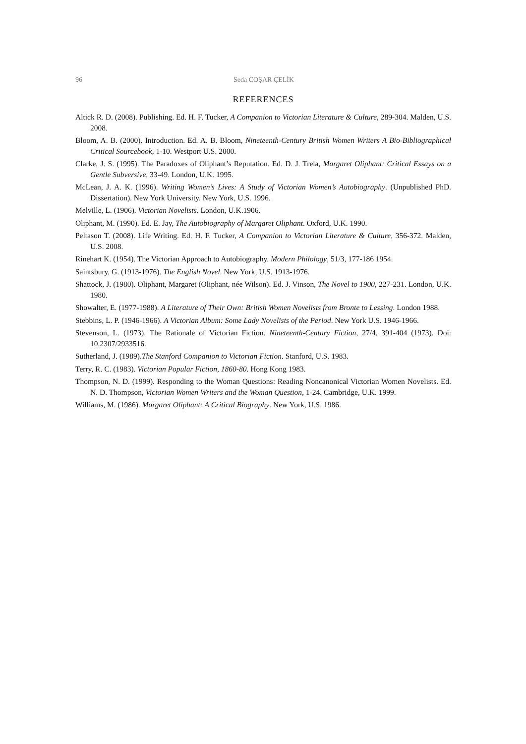96 Seda COŞAR ÇELİK
REFERENCES
Altick R. D. (2008). Publishing. Ed. H. F. Tucker, A Companion to Victorian Literature & Culture, 289-304. Malden, U.S. 2008.
Bloom, A. B. (2000). Introduction. Ed. A. B. Bloom, Nineteenth-Century British Women Writers A Bio-Bibliographical Critical Sourcebook, 1-10. Westport U.S. 2000.
Clarke, J. S. (1995). The Paradoxes of Oliphant’s Reputation. Ed. D. J. Trela, Margaret Oliphant: Critical Essays on a Gentle Subversive, 33-49. London, U.K. 1995.
McLean, J. A. K. (1996). Writing Women’s Lives: A Study of Victorian Women’s Autobiography. (Unpublished PhD. Dissertation). New York University. New York, U.S. 1996.
Melville, L. (1906). Victorian Novelists. London, U.K.1906.
Oliphant, M. (1990). Ed. E. Jay, The Autobiography of Margaret Oliphant. Oxford, U.K. 1990.
Peltason T. (2008). Life Writing. Ed. H. F. Tucker, A Companion to Victorian Literature & Culture, 356-372. Malden, U.S. 2008.
Rinehart K. (1954). The Victorian Approach to Autobiography. Modern Philology, 51/3, 177-186 1954.
Saintsbury, G. (1913-1976). The English Novel. New York, U.S. 1913-1976.
Shattock, J. (1980). Oliphant, Margaret (Oliphant, née Wilson). Ed. J. Vinson, The Novel to 1900, 227-231. London, U.K. 1980.
Showalter, E. (1977-1988). A Literature of Their Own: British Women Novelists from Bronte to Lessing. London 1988.
Stebbins, L. P. (1946-1966). A Victorian Album: Some Lady Novelists of the Period. New York U.S. 1946-1966.
Stevenson, L. (1973). The Rationale of Victorian Fiction. Nineteenth-Century Fiction, 27/4, 391-404 (1973). Doi: 10.2307/2933516.
Sutherland, J. (1989).The Stanford Companion to Victorian Fiction. Stanford, U.S. 1983.
Terry, R. C. (1983). Victorian Popular Fiction, 1860-80. Hong Kong 1983.
Thompson, N. D. (1999). Responding to the Woman Questions: Reading Noncanonical Victorian Women Novelists. Ed. N. D. Thompson, Victorian Women Writers and the Woman Question, 1-24. Cambridge, U.K. 1999.
Williams, M. (1986). Margaret Oliphant: A Critical Biography. New York, U.S. 1986.